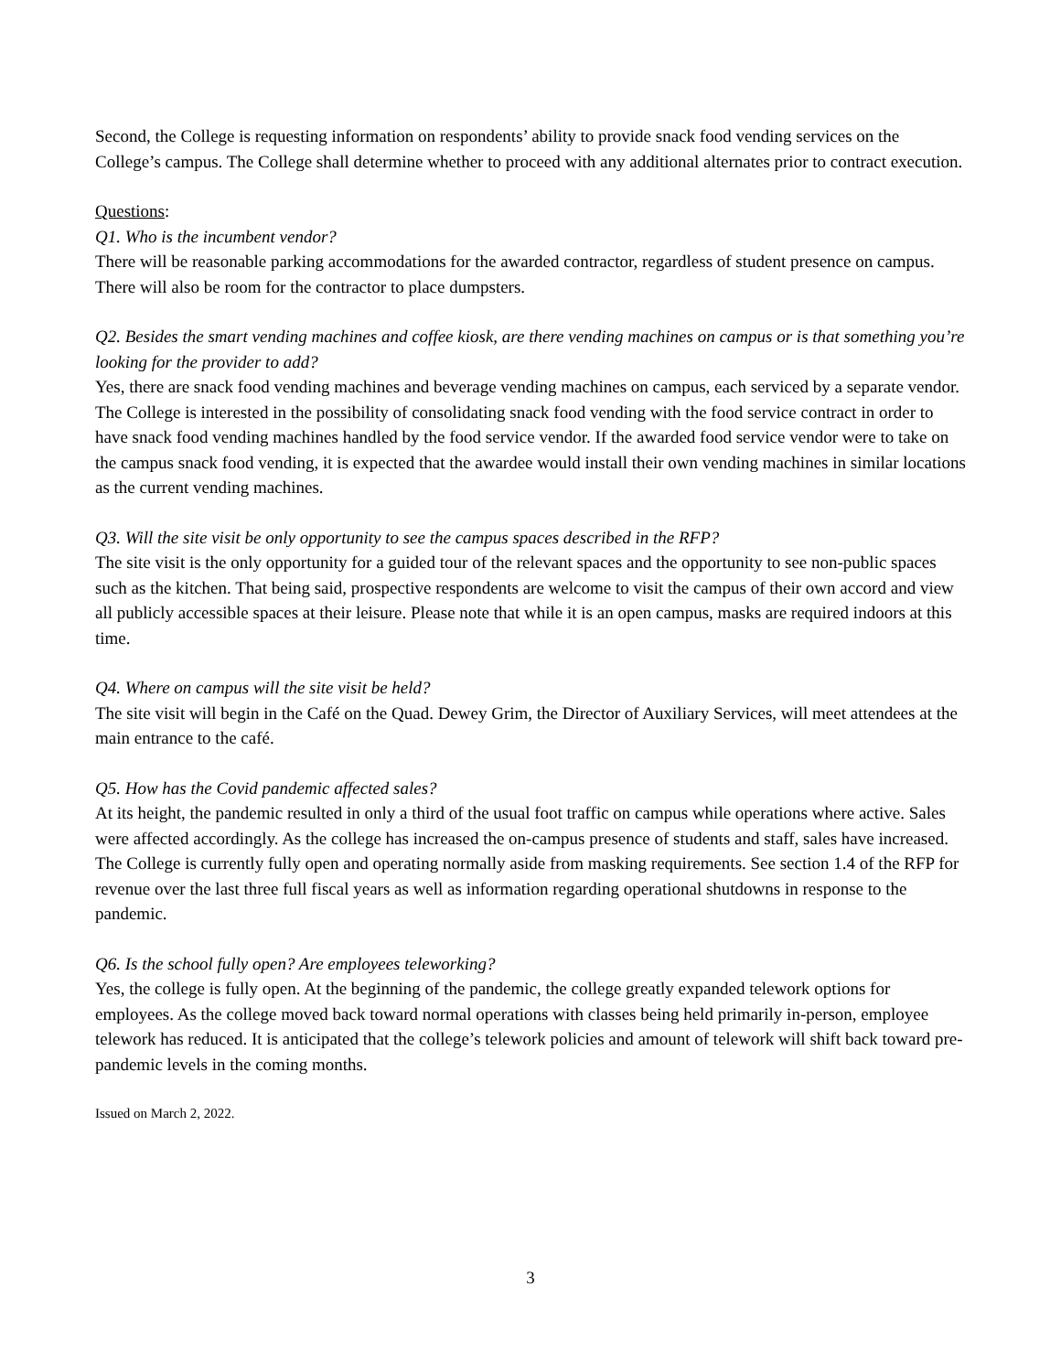Second, the College is requesting information on respondents’ ability to provide snack food vending services on the College’s campus. The College shall determine whether to proceed with any additional alternates prior to contract execution.
Questions:
Q1. Who is the incumbent vendor?
There will be reasonable parking accommodations for the awarded contractor, regardless of student presence on campus. There will also be room for the contractor to place dumpsters.
Q2. Besides the smart vending machines and coffee kiosk, are there vending machines on campus or is that something you’re looking for the provider to add?
Yes, there are snack food vending machines and beverage vending machines on campus, each serviced by a separate vendor. The College is interested in the possibility of consolidating snack food vending with the food service contract in order to have snack food vending machines handled by the food service vendor. If the awarded food service vendor were to take on the campus snack food vending, it is expected that the awardee would install their own vending machines in similar locations as the current vending machines.
Q3. Will the site visit be only opportunity to see the campus spaces described in the RFP?
The site visit is the only opportunity for a guided tour of the relevant spaces and the opportunity to see non-public spaces such as the kitchen. That being said, prospective respondents are welcome to visit the campus of their own accord and view all publicly accessible spaces at their leisure. Please note that while it is an open campus, masks are required indoors at this time.
Q4. Where on campus will the site visit be held?
The site visit will begin in the Café on the Quad. Dewey Grim, the Director of Auxiliary Services, will meet attendees at the main entrance to the café.
Q5. How has the Covid pandemic affected sales?
At its height, the pandemic resulted in only a third of the usual foot traffic on campus while operations where active. Sales were affected accordingly. As the college has increased the on-campus presence of students and staff, sales have increased. The College is currently fully open and operating normally aside from masking requirements. See section 1.4 of the RFP for revenue over the last three full fiscal years as well as information regarding operational shutdowns in response to the pandemic.
Q6. Is the school fully open? Are employees teleworking?
Yes, the college is fully open. At the beginning of the pandemic, the college greatly expanded telework options for employees. As the college moved back toward normal operations with classes being held primarily in-person, employee telework has reduced. It is anticipated that the college’s telework policies and amount of telework will shift back toward pre-pandemic levels in the coming months.
Issued on March 2, 2022.
3